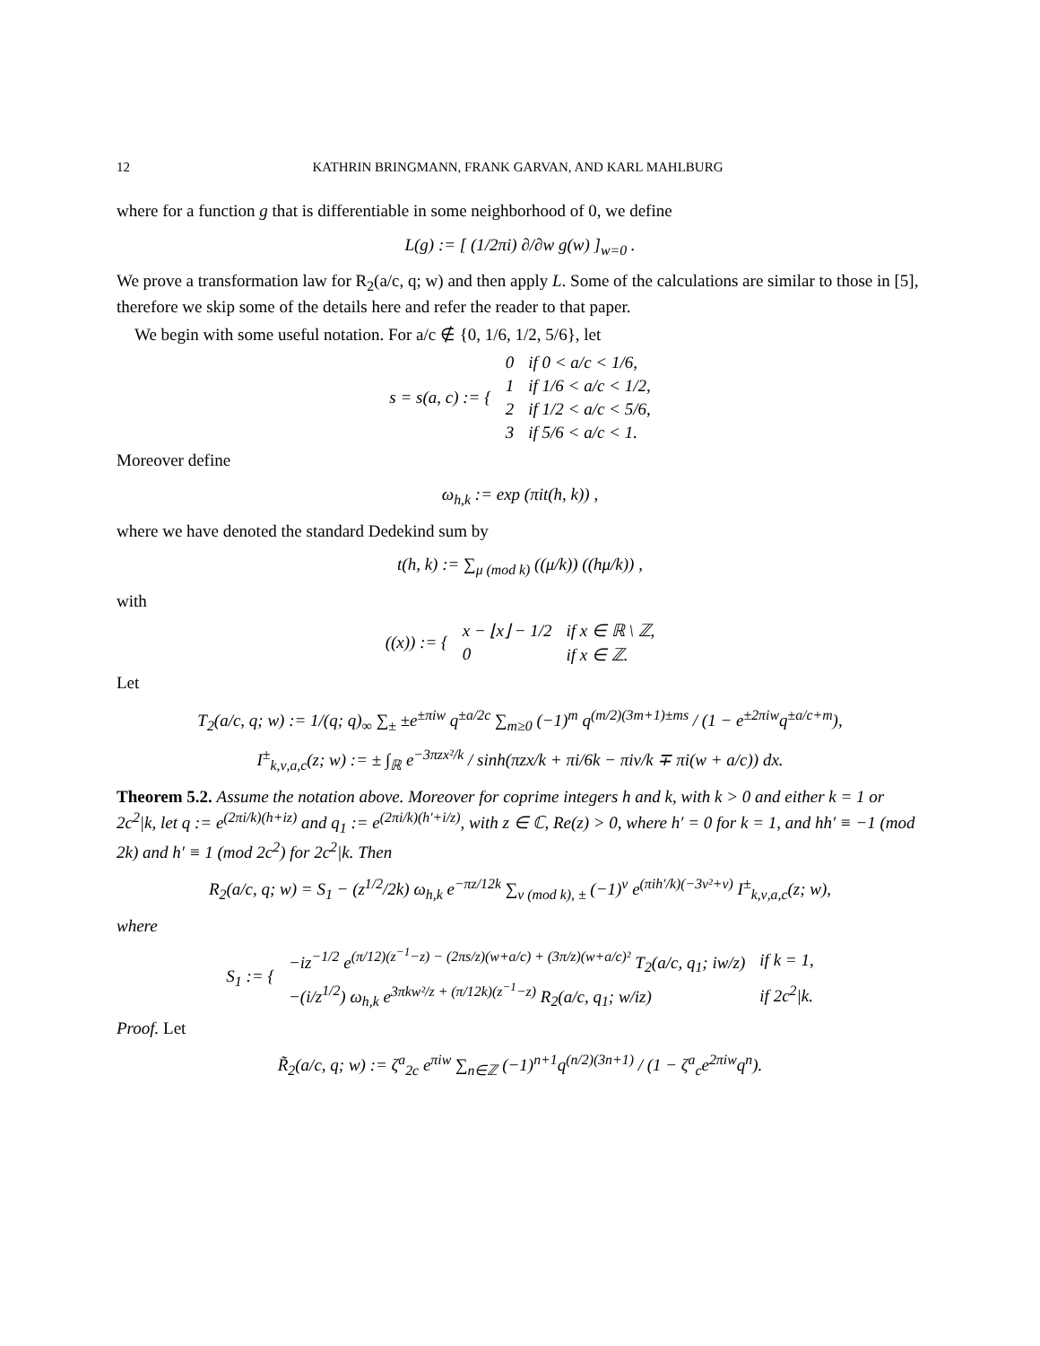12 KATHRIN BRINGMANN, FRANK GARVAN, AND KARL MAHLBURG
where for a function g that is differentiable in some neighborhood of 0, we define
L(g) := [ (1/2πi) ∂/∂w g(w) ]<sub>w=0</sub> .
We prove a transformation law for R<sub>2</sub>(a/c, q; w) and then apply L. Some of the calculations are similar to those in [5], therefore we skip some of the details here and refer the reader to that paper.
We begin with some useful notation. For a/c ∉ {0, 1/6, 1/2, 5/6}, let
| s = s(a, c) := { | 0 | if 0 < a/c < 1/6, |
| | 1 | if 1/6 < a/c < 1/2, |
| | 2 | if 1/2 < a/c < 5/6, |
| | 3 | if 5/6 < a/c < 1. |
Moreover define
ω<sub>h,k</sub> := exp (πit(h, k)) ,
where we have denoted the standard Dedekind sum by
t(h, k) := ∑<sub>μ (mod k)</sub> ((μ/k)) ((hμ/k)) ,
with
| ((x)) := { | x − ⌊x⌋ − 1/2 | if x ∈ ℝ \ ℤ, |
| | 0 | if x ∈ ℤ. |
Let
T<sub>2</sub>(a/c, q; w) := 1/(q; q)<sub>∞</sub> ∑<sub>±</sub> ±e<sup>±πiw</sup> q<sup>±a/2c</sup> ∑<sub>m≥0</sub> (−1)<sup>m</sup> q<sup>(m/2)(3m+1)±ms</sup> / (1 − e<sup>±2πiw</sup>q<sup>±a/c+m</sup>),
I<sup>±</sup><sub>k,ν,a,c</sub>(z; w) := ± ∫<sub>ℝ</sub> e<sup>−3πzx²/k</sup> / sinh(πzx/k + πi/6k − πiν/k ∓ πi(w + a/c)) dx.
Theorem 5.2. Assume the notation above. Moreover for coprime integers h and k, with k > 0 and either k = 1 or 2c<sup>2</sup>|k, let q := e<sup>(2πi/k)(h+iz)</sup> and q<sub>1</sub> := e<sup>(2πi/k)(h′+i/z)</sup>, with z ∈ ℂ, Re(z) > 0, where h′ = 0 for k = 1, and hh′ ≡ −1 (mod 2k) and h′ ≡ 1 (mod 2c<sup>2</sup>) for 2c<sup>2</sup>|k. Then
R<sub>2</sub>(a/c, q; w) = S<sub>1</sub> − (z<sup>1/2</sup>/2k) ω<sub>h,k</sub> e<sup>−πz/12k</sup> ∑<sub>ν (mod k), ±</sub> (−1)<sup>ν</sup> e<sup>(πih′/k)(−3ν²+ν)</sup> I<sup>±</sup><sub>k,ν,a,c</sub>(z; w),
where
| S<sub>1</sub> := { | −iz<sup>−1/2</sup> e<sup>(π/12)(z<sup>−1</sup>−z) − (2πs/z)(w+a/c) + (3π/z)(w+a/c)²</sup> T<sub>2</sub>(a/c, q<sub>1</sub>; iw/z) | if k = 1, |
| | −(i/z<sup>1/2</sup>) ω<sub>h,k</sub> e<sup>3πkw²/z + (π/12k)(z<sup>−1</sup>−z)</sup> R<sub>2</sub>(a/c, q<sub>1</sub>; w/iz) | if 2c<sup>2</sup>/k. |
Proof. Let
R̃<sub>2</sub>(a/c, q; w) := ζ<sup>a</sup><sub>2c</sub> e<sup>πiw</sup> ∑<sub>n∈ℤ</sub> (−1)<sup>n+1</sup>q<sup>(n/2)(3n+1)</sup> / (1 − ζ<sup>a</sup><sub>c</sub>e<sup>2πiw</sup>q<sup>n</sup>).